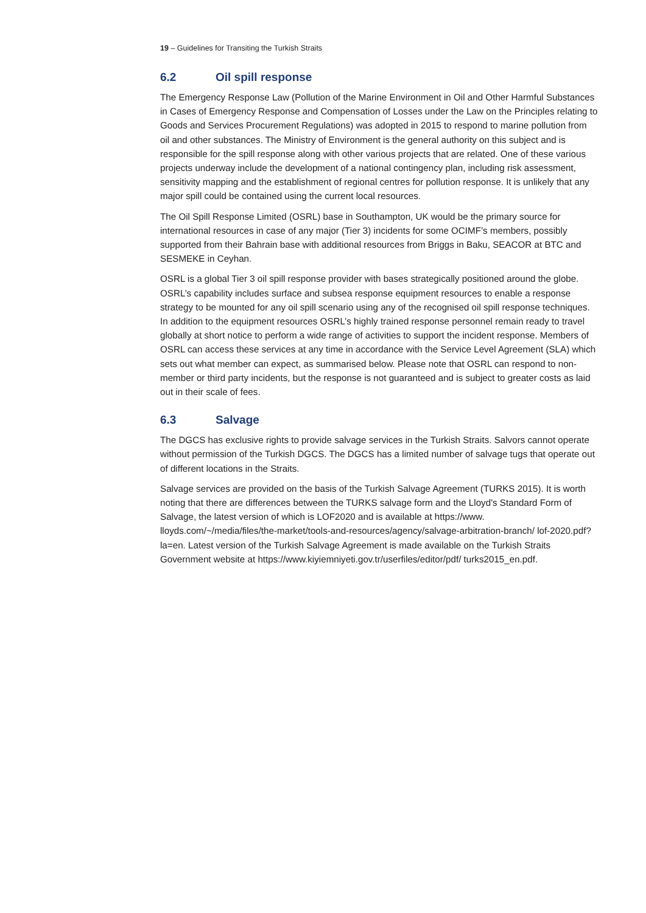19 – Guidelines for Transiting the Turkish Straits
6.2 Oil spill response
The Emergency Response Law (Pollution of the Marine Environment in Oil and Other Harmful Substances in Cases of Emergency Response and Compensation of Losses under the Law on the Principles relating to Goods and Services Procurement Regulations) was adopted in 2015 to respond to marine pollution from oil and other substances. The Ministry of Environment is the general authority on this subject and is responsible for the spill response along with other various projects that are related. One of these various projects underway include the development of a national contingency plan, including risk assessment, sensitivity mapping and the establishment of regional centres for pollution response. It is unlikely that any major spill could be contained using the current local resources.
The Oil Spill Response Limited (OSRL) base in Southampton, UK would be the primary source for international resources in case of any major (Tier 3) incidents for some OCIMF’s members, possibly supported from their Bahrain base with additional resources from Briggs in Baku, SEACOR at BTC and SESMEKE in Ceyhan.
OSRL is a global Tier 3 oil spill response provider with bases strategically positioned around the globe. OSRL’s capability includes surface and subsea response equipment resources to enable a response strategy to be mounted for any oil spill scenario using any of the recognised oil spill response techniques. In addition to the equipment resources OSRL’s highly trained response personnel remain ready to travel globally at short notice to perform a wide range of activities to support the incident response. Members of OSRL can access these services at any time in accordance with the Service Level Agreement (SLA) which sets out what member can expect, as summarised below. Please note that OSRL can respond to non-member or third party incidents, but the response is not guaranteed and is subject to greater costs as laid out in their scale of fees.
6.3 Salvage
The DGCS has exclusive rights to provide salvage services in the Turkish Straits. Salvors cannot operate without permission of the Turkish DGCS. The DGCS has a limited number of salvage tugs that operate out of different locations in the Straits.
Salvage services are provided on the basis of the Turkish Salvage Agreement (TURKS 2015). It is worth noting that there are differences between the TURKS salvage form and the Lloyd's Standard Form of Salvage, the latest version of which is LOF2020 and is available at https://www. lloyds.com/~/media/files/the-market/tools-and-resources/agency/salvage-arbitration-branch/ lof-2020.pdf?la=en. Latest version of the Turkish Salvage Agreement is made available on the Turkish Straits Government website at https://www.kiyiemniyeti.gov.tr/userfiles/editor/pdf/ turks2015_en.pdf.